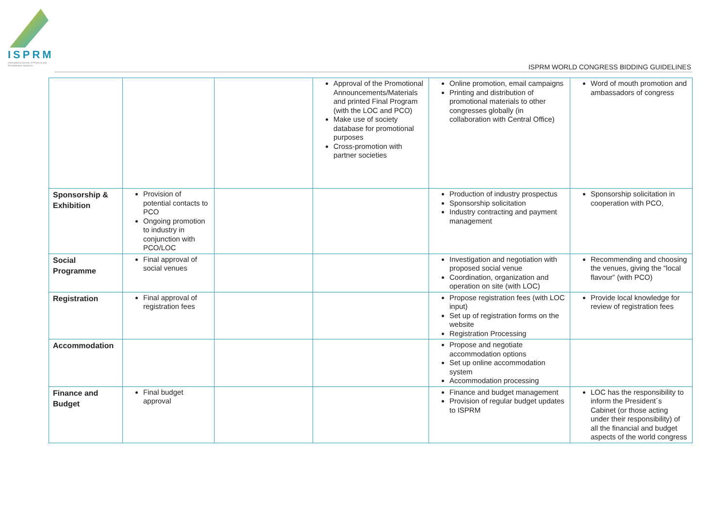ISPRM
International Society of Physical and Rehabilitation Medicine
ISPRM WORLD CONGRESS BIDDING GUIDELINES
| | | | Approval of the Promotional Announcements/Materials and printed Final Program (with the LOC and PCO) Make use of society database for promotional purposes Cross-promotion with partner societies | Online promotion, email campaigns Printing and distribution of promotional materials to other congresses globally (in collaboration with Central Office) | Word of mouth promotion and ambassadors of congress |
| Sponsorship & Exhibition | Provision of potential contacts to PCO Ongoing promotion to industry in conjunction with PCO/LOC | | | Production of industry prospectus Sponsorship solicitation Industry contracting and payment management | Sponsorship solicitation in cooperation with PCO, |
| Social Programme | Final approval of social venues | | | Investigation and negotiation with proposed social venue Coordination, organization and operation on site (with LOC) | Recommending and choosing the venues, giving the “local flavour” (with PCO) |
| Registration | Final approval of registration fees | | | Propose registration fees (with LOC input) Set up of registration forms on the website Registration Processing | Provide local knowledge for review of registration fees |
| Accommodation | | | | Propose and negotiate accommodation options Set up online accommodation system Accommodation processing | |
| Finance and Budget | Final budget approval | | | Finance and budget management Provision of regular budget updates to ISPRM | LOC has the responsibility to inform the President´s Cabinet (or those acting under their responsibility) of all the financial and budget aspects of the world congress |